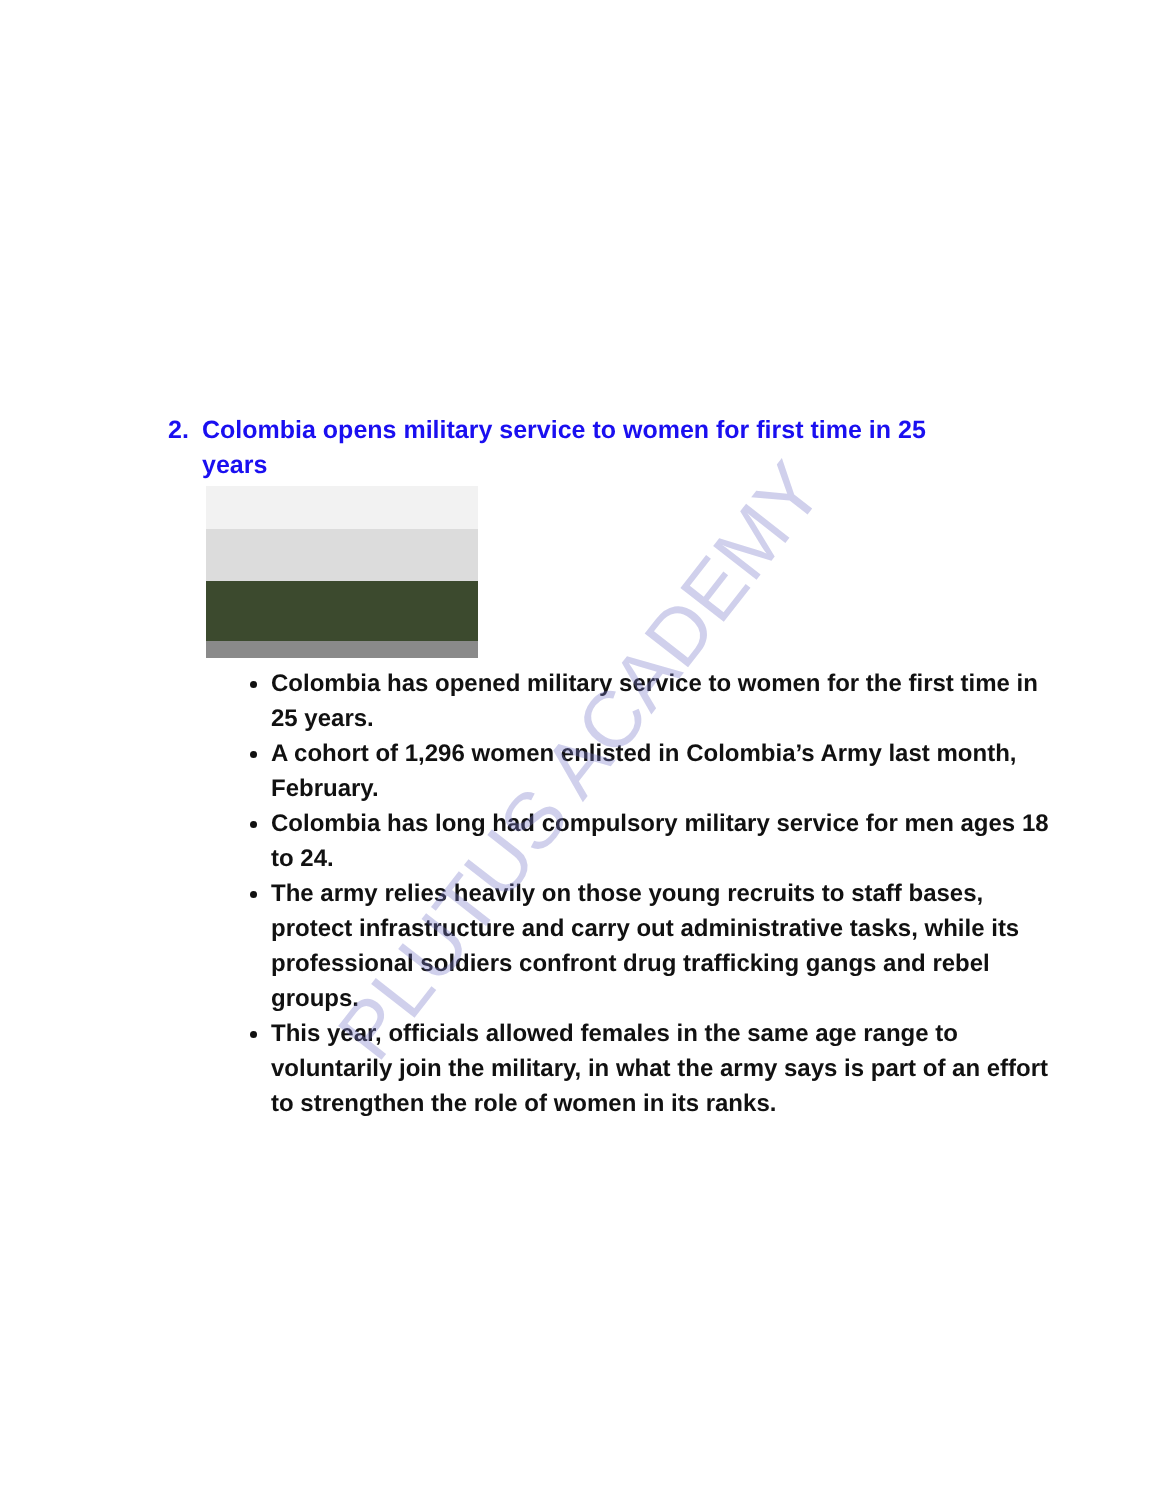2. Colombia opens military service to women for first time in 25 years
Colombia has opened military service to women for the first time in 25 years.
A cohort of 1,296 women enlisted in Colombia’s Army last month, February.
Colombia has long had compulsory military service for men ages 18 to 24.
The army relies heavily on those young recruits to staff bases, protect infrastructure and carry out administrative tasks, while its professional soldiers confront drug trafficking gangs and rebel groups.
This year, officials allowed females in the same age range to voluntarily join the military, in what the army says is part of an effort to strengthen the role of women in its ranks.
PLUTUS ACADEMY